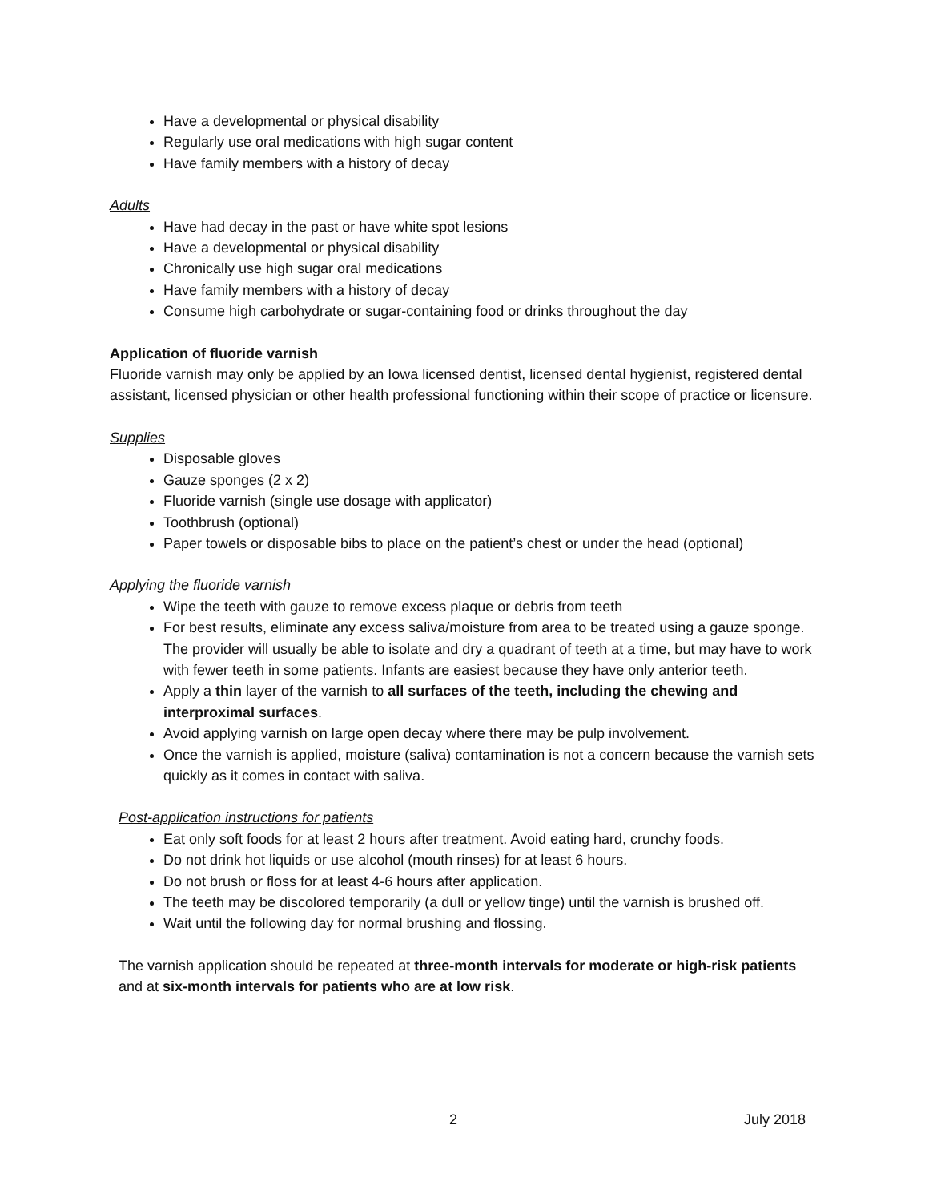Have a developmental or physical disability
Regularly use oral medications with high sugar content
Have family members with a history of decay
Adults
Have had decay in the past or have white spot lesions
Have a developmental or physical disability
Chronically use high sugar oral medications
Have family members with a history of decay
Consume high carbohydrate or sugar-containing food or drinks throughout the day
Application of fluoride varnish
Fluoride varnish may only be applied by an Iowa licensed dentist, licensed dental hygienist, registered dental assistant, licensed physician or other health professional functioning within their scope of practice or licensure.
Supplies
Disposable gloves
Gauze sponges (2 x 2)
Fluoride varnish (single use dosage with applicator)
Toothbrush (optional)
Paper towels or disposable bibs to place on the patient’s chest or under the head (optional)
Applying the fluoride varnish
Wipe the teeth with gauze to remove excess plaque or debris from teeth
For best results, eliminate any excess saliva/moisture from area to be treated using a gauze sponge. The provider will usually be able to isolate and dry a quadrant of teeth at a time, but may have to work with fewer teeth in some patients. Infants are easiest because they have only anterior teeth.
Apply a thin layer of the varnish to all surfaces of the teeth, including the chewing and interproximal surfaces.
Avoid applying varnish on large open decay where there may be pulp involvement.
Once the varnish is applied, moisture (saliva) contamination is not a concern because the varnish sets quickly as it comes in contact with saliva.
Post-application instructions for patients
Eat only soft foods for at least 2 hours after treatment. Avoid eating hard, crunchy foods.
Do not drink hot liquids or use alcohol (mouth rinses) for at least 6 hours.
Do not brush or floss for at least 4-6 hours after application.
The teeth may be discolored temporarily (a dull or yellow tinge) until the varnish is brushed off.
Wait until the following day for normal brushing and flossing.
The varnish application should be repeated at three-month intervals for moderate or high-risk patients and at six-month intervals for patients who are at low risk.
2 July 2018